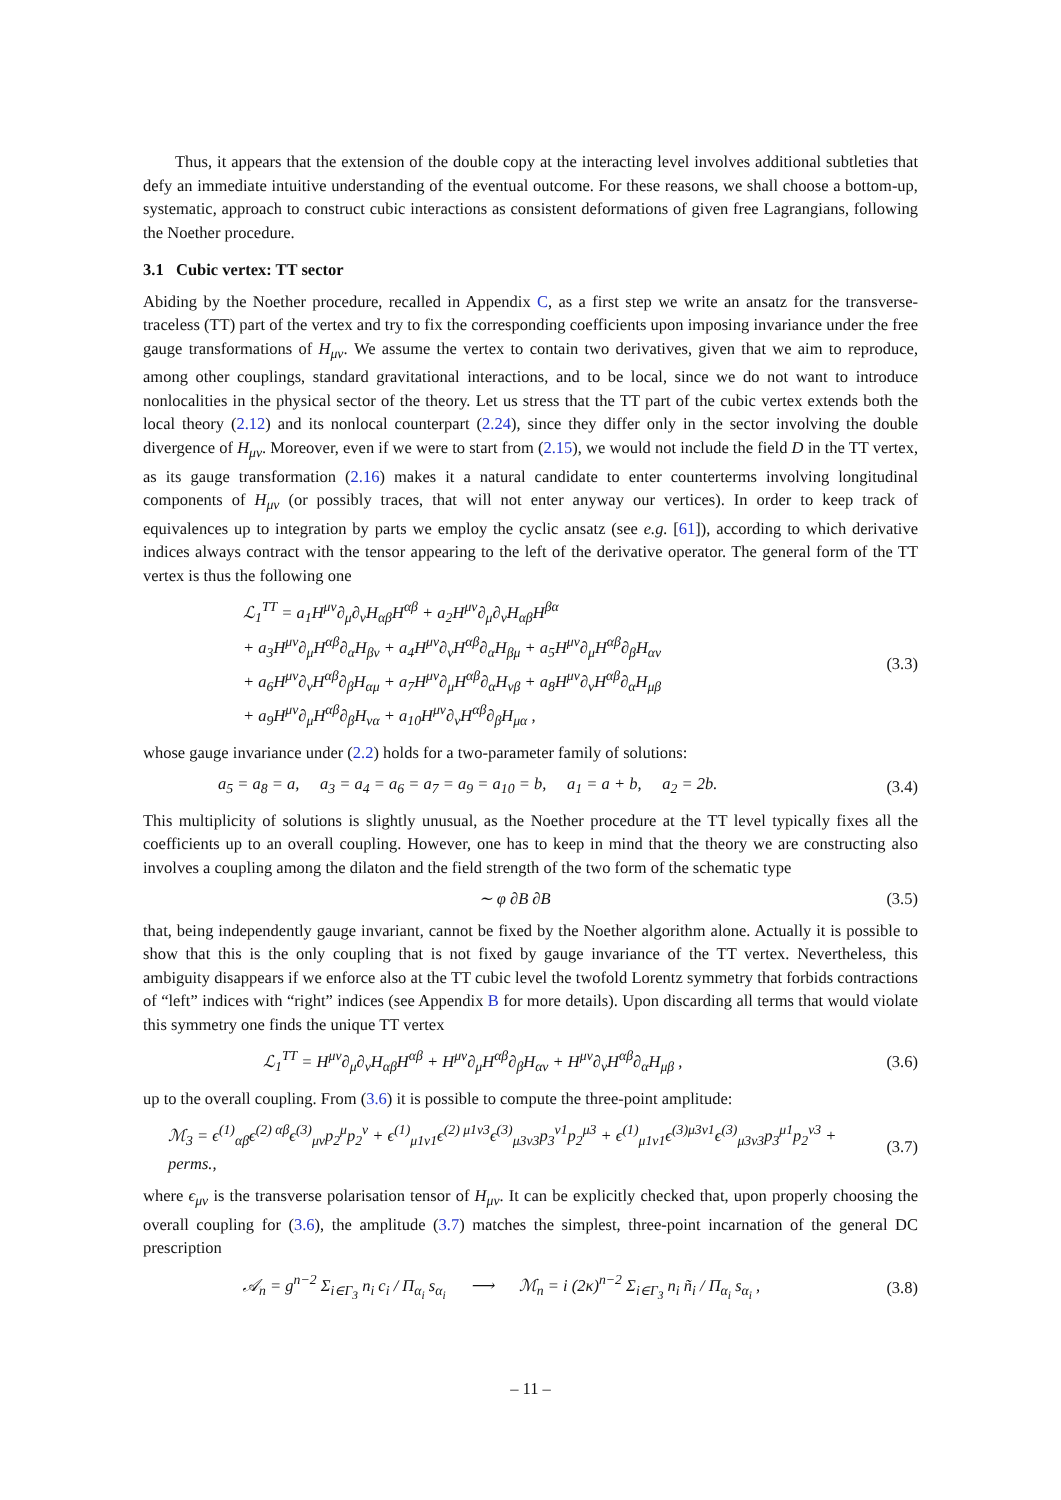Thus, it appears that the extension of the double copy at the interacting level involves additional subtleties that defy an immediate intuitive understanding of the eventual outcome. For these reasons, we shall choose a bottom-up, systematic, approach to construct cubic interactions as consistent deformations of given free Lagrangians, following the Noether procedure.
3.1 Cubic vertex: TT sector
Abiding by the Noether procedure, recalled in Appendix C, as a first step we write an ansatz for the transverse-traceless (TT) part of the vertex and try to fix the corresponding coefficients upon imposing invariance under the free gauge transformations of H<sub>μν</sub>. We assume the vertex to contain two derivatives, given that we aim to reproduce, among other couplings, standard gravitational interactions, and to be local, since we do not want to introduce nonlocalities in the physical sector of the theory. Let us stress that the TT part of the cubic vertex extends both the local theory (2.12) and its nonlocal counterpart (2.24), since they differ only in the sector involving the double divergence of H<sub>μν</sub>. Moreover, even if we were to start from (2.15), we would not include the field D in the TT vertex, as its gauge transformation (2.16) makes it a natural candidate to enter counterterms involving longitudinal components of H<sub>μν</sub> (or possibly traces, that will not enter anyway our vertices). In order to keep track of equivalences up to integration by parts we employ the cyclic ansatz (see e.g. [61]), according to which derivative indices always contract with the tensor appearing to the left of the derivative operator. The general form of the TT vertex is thus the following one
ℒ<sub>1</sub><sup>TT</sup> = a<sub>1</sub>H<sup>μν</sup>∂<sub>μ</sub>∂<sub>ν</sub>H<sub>αβ</sub>H<sup>αβ</sup> + a<sub>2</sub>H<sup>μν</sup>∂<sub>μ</sub>∂<sub>ν</sub>H<sub>αβ</sub>H<sup>βα</sup>
+ a<sub>3</sub>H<sup>μν</sup>∂<sub>μ</sub>H<sup>αβ</sup>∂<sub>α</sub>H<sub>βν</sub> + a<sub>4</sub>H<sup>μν</sup>∂<sub>ν</sub>H<sup>αβ</sup>∂<sub>α</sub>H<sub>βμ</sub> + a<sub>5</sub>H<sup>μν</sup>∂<sub>μ</sub>H<sup>αβ</sup>∂<sub>β</sub>H<sub>αν</sub>
+ a<sub>6</sub>H<sup>μν</sup>∂<sub>ν</sub>H<sup>αβ</sup>∂<sub>β</sub>H<sub>αμ</sub> + a<sub>7</sub>H<sup>μν</sup>∂<sub>μ</sub>H<sup>αβ</sup>∂<sub>α</sub>H<sub>νβ</sub> + a<sub>8</sub>H<sup>μν</sup>∂<sub>ν</sub>H<sup>αβ</sup>∂<sub>α</sub>H<sub>μβ</sub>
+ a<sub>9</sub>H<sup>μν</sup>∂<sub>μ</sub>H<sup>αβ</sup>∂<sub>β</sub>H<sub>να</sub> + a<sub>10</sub>H<sup>μν</sup>∂<sub>ν</sub>H<sup>αβ</sup>∂<sub>β</sub>H<sub>μα</sub> ,
(3.3)
whose gauge invariance under (2.2) holds for a two-parameter family of solutions:
a<sub>5</sub> = a<sub>8</sub> = a, a<sub>3</sub> = a<sub>4</sub> = a<sub>6</sub> = a<sub>7</sub> = a<sub>9</sub> = a<sub>10</sub> = b, a<sub>1</sub> = a + b, a<sub>2</sub> = 2b.
(3.4)
This multiplicity of solutions is slightly unusual, as the Noether procedure at the TT level typically fixes all the coefficients up to an overall coupling. However, one has to keep in mind that the theory we are constructing also involves a coupling among the dilaton and the field strength of the two form of the schematic type
∼ φ ∂B ∂B (3.5)
that, being independently gauge invariant, cannot be fixed by the Noether algorithm alone. Actually it is possible to show that this is the only coupling that is not fixed by gauge invariance of the TT vertex. Nevertheless, this ambiguity disappears if we enforce also at the TT cubic level the twofold Lorentz symmetry that forbids contractions of “left” indices with “right” indices (see Appendix B for more details). Upon discarding all terms that would violate this symmetry one finds the unique TT vertex
ℒ<sub>1</sub><sup>TT</sup> = H<sup>μν</sup>∂<sub>μ</sub>∂<sub>ν</sub>H<sub>αβ</sub>H<sup>αβ</sup> + H<sup>μν</sup>∂<sub>μ</sub>H<sup>αβ</sup>∂<sub>β</sub>H<sub>αν</sub> + H<sup>μν</sup>∂<sub>ν</sub>H<sup>αβ</sup>∂<sub>α</sub>H<sub>μβ</sub> ,
(3.6)
up to the overall coupling. From (3.6) it is possible to compute the three-point amplitude:
ℳ<sub>3</sub> = ϵ<sup>(1)</sup><sub>αβ</sub>ϵ<sup>(2) αβ</sup>ϵ<sup>(3)</sup><sub>μν</sub>p<sub>2</sub><sup>μ</sup>p<sub>2</sub><sup>ν</sup> + ϵ<sup>(1)</sup><sub>μ1ν1</sub>ϵ<sup>(2) μ1ν3</sup>ϵ<sup>(3)</sup><sub>μ3ν3</sub>p<sub>3</sub><sup>ν1</sup>p<sub>2</sub><sup>μ3</sup> + ϵ<sup>(1)</sup><sub>μ1ν1</sub>ϵ<sup>(3)μ3ν1</sup>ϵ<sup>(3)</sup><sub>μ3ν3</sub>p<sub>3</sub><sup>μ1</sup>p<sub>2</sub><sup>ν3</sup> + perms.,
(3.7)
where ϵ<sub>μν</sub> is the transverse polarisation tensor of H<sub>μν</sub>. It can be explicitly checked that, upon properly choosing the overall coupling for (3.6), the amplitude (3.7) matches the simplest, three-point incarnation of the general DC prescription
𝒜<sub>n</sub> = g<sup>n−2</sup> Σ<sub>i∈Γ<sub>3</sub></sub> n<sub>i</sub> c<sub>i</sub> / Π<sub>α<sub>i</sub></sub> s<sub>α<sub>i</sub></sub> ⟶ ℳ<sub>n</sub> = i (2κ)<sup>n−2</sup> Σ<sub>i∈Γ<sub>3</sub></sub> n<sub>i</sub> ñ<sub>i</sub> / Π<sub>α<sub>i</sub></sub> s<sub>α<sub>i</sub></sub> ,
(3.8)
– 11 –